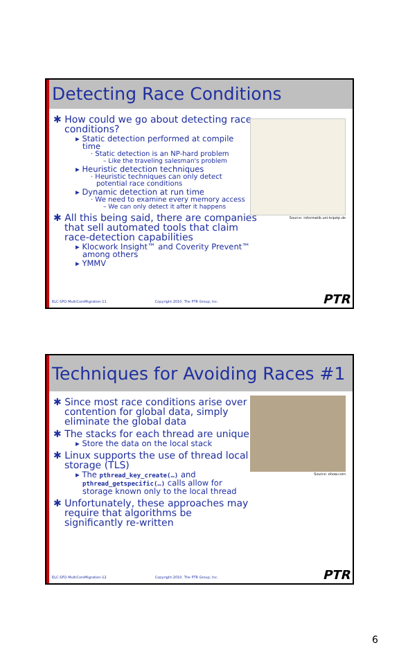Detecting Race Conditions
Source: informatik.uni-leipzip.de
✱ How could we go about detecting race conditions?
▸ Static detection performed at compile time
· Static detection is an NP-hard problem
– Like the traveling salesman's problem
▸ Heuristic detection techniques
· Heuristic techniques can only detect potential race conditions
▸ Dynamic detection at run time
· We need to examine every memory access
– We can only detect it after it happens
✱ All this being said, there are companies that sell automated tools that claim race-detection capabilities
▸ Klocwork Insight™ and Coverity Prevent™ among others
▸ YMMV
ELC-SFO-MultiCoreMigration-11 Copyright 2010, The PTR Group, Inc. PTR
Techniques for Avoiding Races #1
Source: ehow.com
✱ Since most race conditions arise over contention for global data, simply eliminate the global data
✱ The stacks for each thread are unique
▸ Store the data on the local stack
✱ Linux supports the use of thread local storage (TLS)
▸ The pthread_key_create(…) and pthread_getspecific(…) calls allow for storage known only to the local thread
✱ Unfortunately, these approaches may require that algorithms be significantly re-written
ELC-SFO-MultiCoreMigration-12 Copyright 2010, The PTR Group, Inc. PTR
6